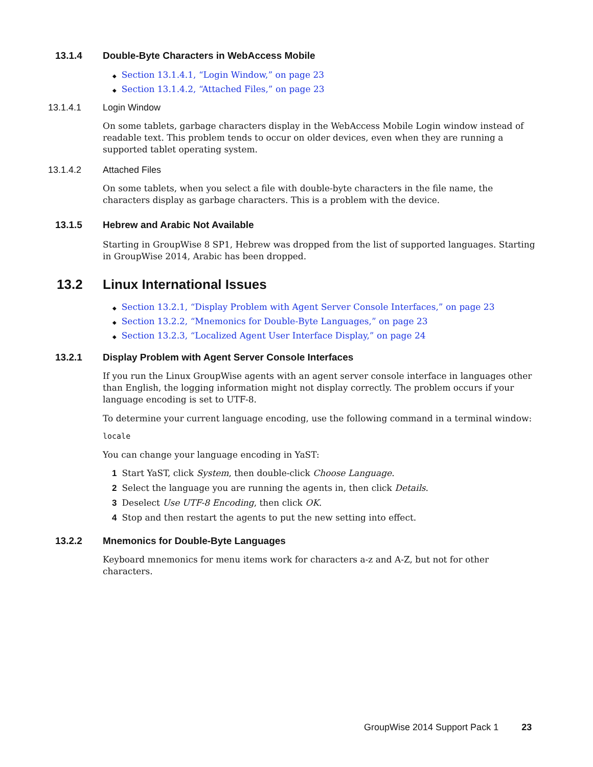13.1.4 Double-Byte Characters in WebAccess Mobile
◆ Section 13.1.4.1, “Login Window,” on page 23
◆ Section 13.1.4.2, “Attached Files,” on page 23
13.1.4.1 Login Window
On some tablets, garbage characters display in the WebAccess Mobile Login window instead of readable text. This problem tends to occur on older devices, even when they are running a supported tablet operating system.
13.1.4.2 Attached Files
On some tablets, when you select a file with double-byte characters in the file name, the characters display as garbage characters. This is a problem with the device.
13.1.5 Hebrew and Arabic Not Available
Starting in GroupWise 8 SP1, Hebrew was dropped from the list of supported languages. Starting in GroupWise 2014, Arabic has been dropped.
13.2 Linux International Issues
◆ Section 13.2.1, “Display Problem with Agent Server Console Interfaces,” on page 23
◆ Section 13.2.2, “Mnemonics for Double-Byte Languages,” on page 23
◆ Section 13.2.3, “Localized Agent User Interface Display,” on page 24
13.2.1 Display Problem with Agent Server Console Interfaces
If you run the Linux GroupWise agents with an agent server console interface in languages other than English, the logging information might not display correctly. The problem occurs if your language encoding is set to UTF-8.
To determine your current language encoding, use the following command in a terminal window:
locale
You can change your language encoding in YaST:
1 Start YaST, click System, then double-click Choose Language.
2 Select the language you are running the agents in, then click Details.
3 Deselect Use UTF-8 Encoding, then click OK.
4 Stop and then restart the agents to put the new setting into effect.
13.2.2 Mnemonics for Double-Byte Languages
Keyboard mnemonics for menu items work for characters a-z and A-Z, but not for other characters.
GroupWise 2014 Support Pack 1 23